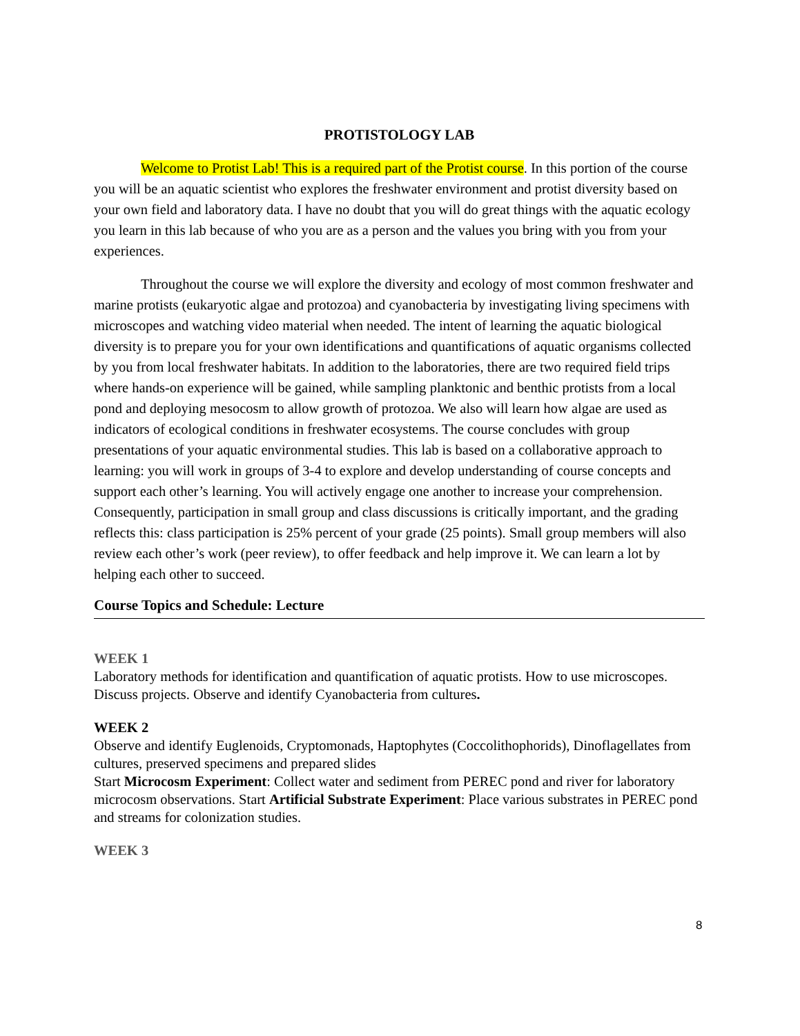PROTISTOLOGY LAB
Welcome to Protist Lab! This is a required part of the Protist course. In this portion of the course you will be an aquatic scientist who explores the freshwater environment and protist diversity based on your own field and laboratory data. I have no doubt that you will do great things with the aquatic ecology you learn in this lab because of who you are as a person and the values you bring with you from your experiences.
Throughout the course we will explore the diversity and ecology of most common freshwater and marine protists (eukaryotic algae and protozoa) and cyanobacteria by investigating living specimens with microscopes and watching video material when needed. The intent of learning the aquatic biological diversity is to prepare you for your own identifications and quantifications of aquatic organisms collected by you from local freshwater habitats. In addition to the laboratories, there are two required field trips where hands-on experience will be gained, while sampling planktonic and benthic protists from a local pond and deploying mesocosm to allow growth of protozoa. We also will learn how algae are used as indicators of ecological conditions in freshwater ecosystems. The course concludes with group presentations of your aquatic environmental studies. This lab is based on a collaborative approach to learning: you will work in groups of 3-4 to explore and develop understanding of course concepts and support each other’s learning. You will actively engage one another to increase your comprehension. Consequently, participation in small group and class discussions is critically important, and the grading reflects this: class participation is 25% percent of your grade (25 points). Small group members will also review each other’s work (peer review), to offer feedback and help improve it. We can learn a lot by helping each other to succeed.
Course Topics and Schedule: Lecture
WEEK 1
Laboratory methods for identification and quantification of aquatic protists. How to use microscopes. Discuss projects. Observe and identify Cyanobacteria from cultures.
WEEK 2
Observe and identify Euglenoids, Cryptomonads, Haptophytes (Coccolithophorids), Dinoflagellates from cultures, preserved specimens and prepared slides
Start Microcosm Experiment: Collect water and sediment from PEREC pond and river for laboratory microcosm observations. Start Artificial Substrate Experiment: Place various substrates in PEREC pond and streams for colonization studies.
WEEK 3
8